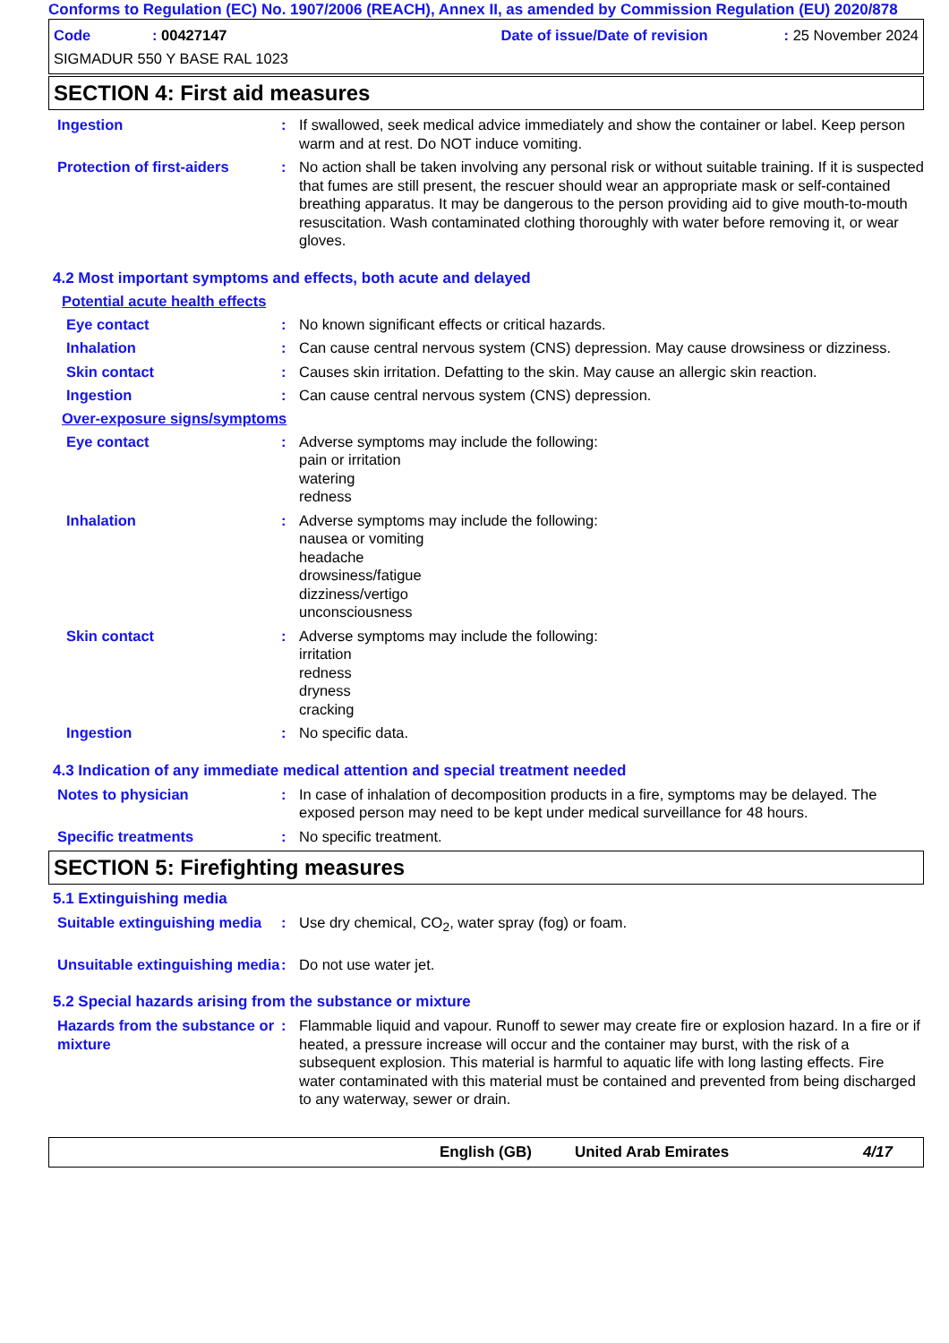Conforms to Regulation (EC) No. 1907/2006 (REACH), Annex II, as amended by Commission Regulation (EU) 2020/878
Code: 00427147 Date of issue/Date of revision: 25 November 2024
SIGMADUR 550 Y BASE RAL 1023
SECTION 4: First aid measures
Ingestion : If swallowed, seek medical advice immediately and show the container or label. Keep person warm and at rest. Do NOT induce vomiting.
Protection of first-aiders
: No action shall be taken involving any personal risk or without suitable training. If it is suspected that fumes are still present, the rescuer should wear an appropriate mask or self-contained breathing apparatus. It may be dangerous to the person providing aid to give mouth-to-mouth resuscitation. Wash contaminated clothing thoroughly with water before removing it, or wear gloves.
4.2 Most important symptoms and effects, both acute and delayed
Potential acute health effects
Eye contact : No known significant effects or critical hazards.
Inhalation : Can cause central nervous system (CNS) depression. May cause drowsiness or dizziness.
Skin contact : Causes skin irritation. Defatting to the skin. May cause an allergic skin reaction.
Ingestion : Can cause central nervous system (CNS) depression.
Over-exposure signs/symptoms
Eye contact : Adverse symptoms may include the following:
pain or irritation
watering
redness
Inhalation : Adverse symptoms may include the following:
nausea or vomiting
headache
drowsiness/fatigue
dizziness/vertigo
unconsciousness
Skin contact : Adverse symptoms may include the following:
irritation
redness
dryness
cracking
Ingestion : No specific data.
4.3 Indication of any immediate medical attention and special treatment needed
Notes to physician : In case of inhalation of decomposition products in a fire, symptoms may be delayed. The exposed person may need to be kept under medical surveillance for 48 hours.
Specific treatments : No specific treatment.
SECTION 5: Firefighting measures
5.1 Extinguishing media
Suitable extinguishing media
: Use dry chemical, CO<sub>2</sub>, water spray (fog) or foam.
Unsuitable extinguishing media
: Do not use water jet.
5.2 Special hazards arising from the substance or mixture
Hazards from the substance or mixture
: Flammable liquid and vapour. Runoff to sewer may create fire or explosion hazard. In a fire or if heated, a pressure increase will occur and the container may burst, with the risk of a subsequent explosion. This material is harmful to aquatic life with long lasting effects. Fire water contaminated with this material must be contained and prevented from being discharged to any waterway, sewer or drain.
English (GB) United Arab Emirates 4/17